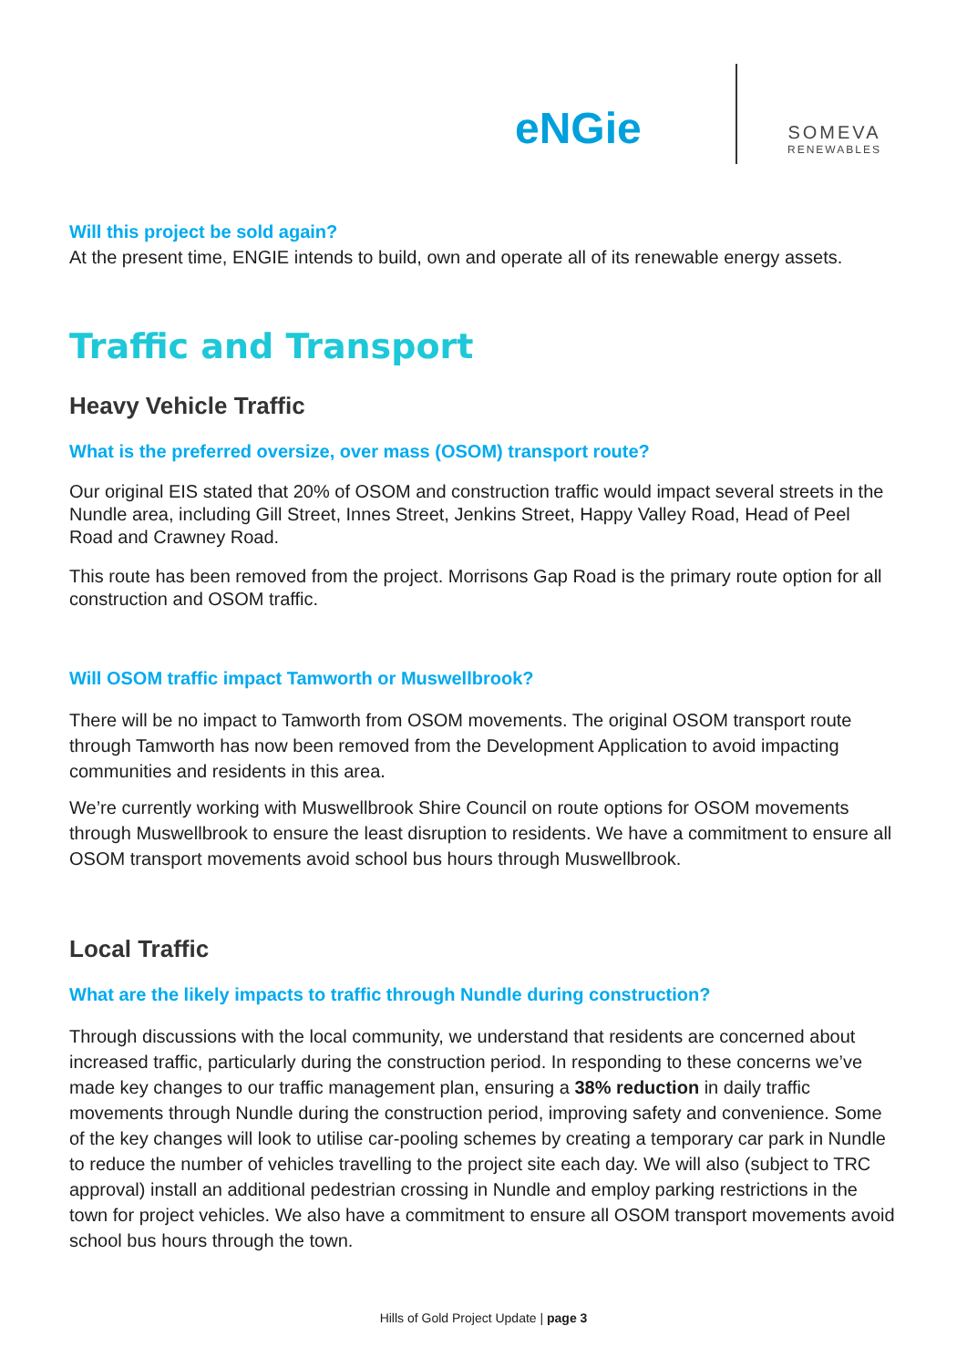eNGie
SOMEVA
RENEWABLES
Will this project be sold again?
At the present time, ENGIE intends to build, own and operate all of its renewable energy assets.
Traffic and Transport
Heavy Vehicle Traffic
What is the preferred oversize, over mass (OSOM) transport route?
Our original EIS stated that 20% of OSOM and construction traffic would impact several streets in the Nundle area, including Gill Street, Innes Street, Jenkins Street, Happy Valley Road, Head of Peel Road and Crawney Road.
This route has been removed from the project. Morrisons Gap Road is the primary route option for all construction and OSOM traffic.
Will OSOM traffic impact Tamworth or Muswellbrook?
There will be no impact to Tamworth from OSOM movements. The original OSOM transport route through Tamworth has now been removed from the Development Application to avoid impacting communities and residents in this area.
We’re currently working with Muswellbrook Shire Council on route options for OSOM movements through Muswellbrook to ensure the least disruption to residents. We have a commitment to ensure all OSOM transport movements avoid school bus hours through Muswellbrook.
Local Traffic
What are the likely impacts to traffic through Nundle during construction?
Through discussions with the local community, we understand that residents are concerned about increased traffic, particularly during the construction period. In responding to these concerns we’ve made key changes to our traffic management plan, ensuring a 38% reduction in daily traffic movements through Nundle during the construction period, improving safety and convenience. Some of the key changes will look to utilise car-pooling schemes by creating a temporary car park in Nundle to reduce the number of vehicles travelling to the project site each day. We will also (subject to TRC approval) install an additional pedestrian crossing in Nundle and employ parking restrictions in the town for project vehicles. We also have a commitment to ensure all OSOM transport movements avoid school bus hours through the town.
Hills of Gold Project Update | page 3